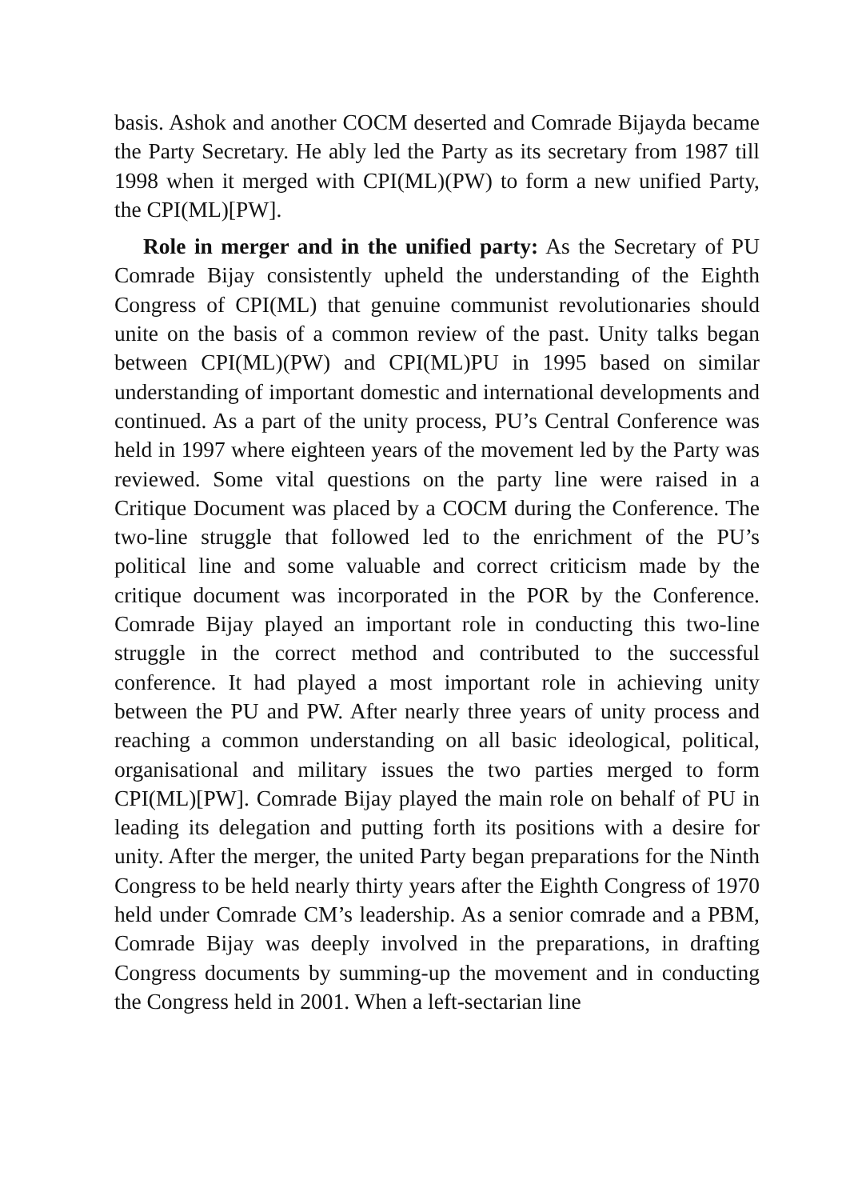basis. Ashok and another COCM deserted and Comrade Bijayda became the Party Secretary. He ably led the Party as its secretary from 1987 till 1998 when it merged with CPI(ML)(PW) to form a new unified Party, the CPI(ML)[PW].
Role in merger and in the unified party: As the Secretary of PU Comrade Bijay consistently upheld the understanding of the Eighth Congress of CPI(ML) that genuine communist revolutionaries should unite on the basis of a common review of the past. Unity talks began between CPI(ML)(PW) and CPI(ML)PU in 1995 based on similar understanding of important domestic and international developments and continued. As a part of the unity process, PU’s Central Conference was held in 1997 where eighteen years of the movement led by the Party was reviewed. Some vital questions on the party line were raised in a Critique Document was placed by a COCM during the Conference. The two-line struggle that followed led to the enrichment of the PU’s political line and some valuable and correct criticism made by the critique document was incorporated in the POR by the Conference. Comrade Bijay played an important role in conducting this two-line struggle in the correct method and contributed to the successful conference. It had played a most important role in achieving unity between the PU and PW. After nearly three years of unity process and reaching a common understanding on all basic ideological, political, organisational and military issues the two parties merged to form CPI(ML)[PW]. Comrade Bijay played the main role on behalf of PU in leading its delegation and putting forth its positions with a desire for unity. After the merger, the united Party began preparations for the Ninth Congress to be held nearly thirty years after the Eighth Congress of 1970 held under Comrade CM’s leadership. As a senior comrade and a PBM, Comrade Bijay was deeply involved in the preparations, in drafting Congress documents by summing-up the movement and in conducting the Congress held in 2001. When a left-sectarian line